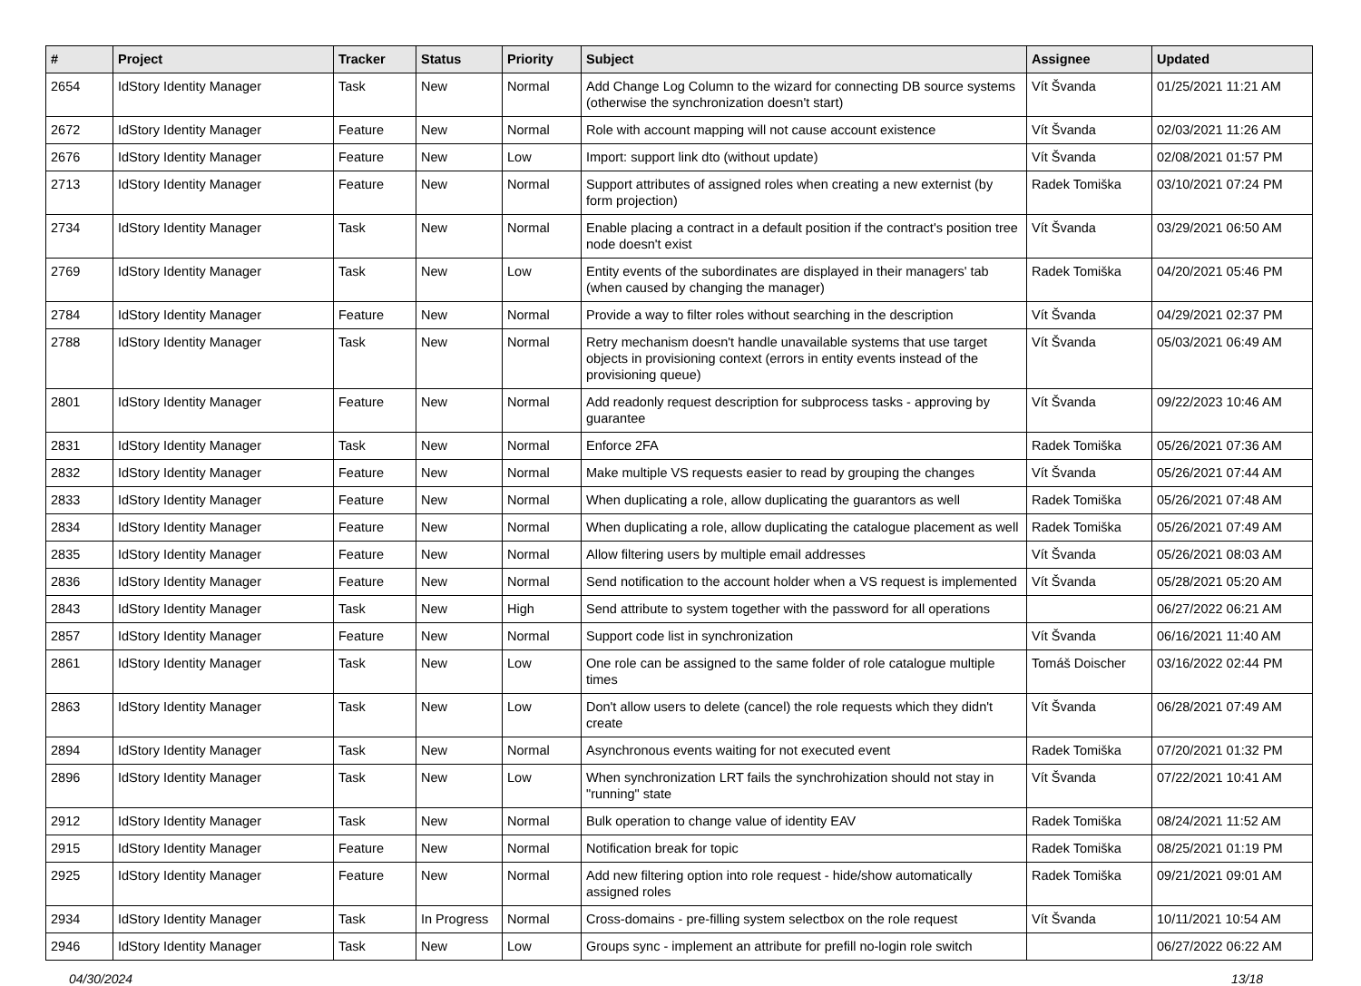| # | Project | Tracker | Status | Priority | Subject | Assignee | Updated |
| --- | --- | --- | --- | --- | --- | --- | --- |
| 2654 | IdStory Identity Manager | Task | New | Normal | Add Change Log Column to the wizard for connecting DB source systems (otherwise the synchronization doesn't start) | Vít Švanda | 01/25/2021 11:21 AM |
| 2672 | IdStory Identity Manager | Feature | New | Normal | Role with account mapping will not cause account existence | Vít Švanda | 02/03/2021 11:26 AM |
| 2676 | IdStory Identity Manager | Feature | New | Low | Import: support link dto (without update) | Vít Švanda | 02/08/2021 01:57 PM |
| 2713 | IdStory Identity Manager | Feature | New | Normal | Support attributes of assigned roles when creating a new externist (by form projection) | Radek Tomiška | 03/10/2021 07:24 PM |
| 2734 | IdStory Identity Manager | Task | New | Normal | Enable placing a contract in a default position if the contract's position tree node doesn't exist | Vít Švanda | 03/29/2021 06:50 AM |
| 2769 | IdStory Identity Manager | Task | New | Low | Entity events of the subordinates are displayed in their managers' tab (when caused by changing the manager) | Radek Tomiška | 04/20/2021 05:46 PM |
| 2784 | IdStory Identity Manager | Feature | New | Normal | Provide a way to filter roles without searching in the description | Vít Švanda | 04/29/2021 02:37 PM |
| 2788 | IdStory Identity Manager | Task | New | Normal | Retry mechanism doesn't handle unavailable systems that use target objects in provisioning context (errors in entity events instead of the provisioning queue) | Vít Švanda | 05/03/2021 06:49 AM |
| 2801 | IdStory Identity Manager | Feature | New | Normal | Add readonly request description for subprocess tasks - approving by guarantee | Vít Švanda | 09/22/2023 10:46 AM |
| 2831 | IdStory Identity Manager | Task | New | Normal | Enforce 2FA | Radek Tomiška | 05/26/2021 07:36 AM |
| 2832 | IdStory Identity Manager | Feature | New | Normal | Make multiple VS requests easier to read by grouping the changes | Vít Švanda | 05/26/2021 07:44 AM |
| 2833 | IdStory Identity Manager | Feature | New | Normal | When duplicating a role, allow duplicating the guarantors as well | Radek Tomiška | 05/26/2021 07:48 AM |
| 2834 | IdStory Identity Manager | Feature | New | Normal | When duplicating a role, allow duplicating the catalogue placement as well | Radek Tomiška | 05/26/2021 07:49 AM |
| 2835 | IdStory Identity Manager | Feature | New | Normal | Allow filtering users by multiple email addresses | Vít Švanda | 05/26/2021 08:03 AM |
| 2836 | IdStory Identity Manager | Feature | New | Normal | Send notification to the account holder when a VS request is implemented | Vít Švanda | 05/28/2021 05:20 AM |
| 2843 | IdStory Identity Manager | Task | New | High | Send attribute to system together with the password for all operations | | 06/27/2022 06:21 AM |
| 2857 | IdStory Identity Manager | Feature | New | Normal | Support code list in synchronization | Vít Švanda | 06/16/2021 11:40 AM |
| 2861 | IdStory Identity Manager | Task | New | Low | One role can be assigned to the same folder of role catalogue multiple times | Tomáš Doischer | 03/16/2022 02:44 PM |
| 2863 | IdStory Identity Manager | Task | New | Low | Don't allow users to delete (cancel) the role requests which they didn't create | Vít Švanda | 06/28/2021 07:49 AM |
| 2894 | IdStory Identity Manager | Task | New | Normal | Asynchronous events waiting for not executed event | Radek Tomiška | 07/20/2021 01:32 PM |
| 2896 | IdStory Identity Manager | Task | New | Low | When synchronization LRT fails the synchrohization should not stay in "running" state | Vít Švanda | 07/22/2021 10:41 AM |
| 2912 | IdStory Identity Manager | Task | New | Normal | Bulk operation to change value of identity EAV | Radek Tomiška | 08/24/2021 11:52 AM |
| 2915 | IdStory Identity Manager | Feature | New | Normal | Notification break for topic | Radek Tomiška | 08/25/2021 01:19 PM |
| 2925 | IdStory Identity Manager | Feature | New | Normal | Add new filtering option into role request - hide/show automatically assigned roles | Radek Tomiška | 09/21/2021 09:01 AM |
| 2934 | IdStory Identity Manager | Task | In Progress | Normal | Cross-domains - pre-filling system selectbox on the role request | Vít Švanda | 10/11/2021 10:54 AM |
| 2946 | IdStory Identity Manager | Task | New | Low | Groups sync - implement an attribute for prefill no-login role switch | | 06/27/2022 06:22 AM |
04/30/2024 13/18